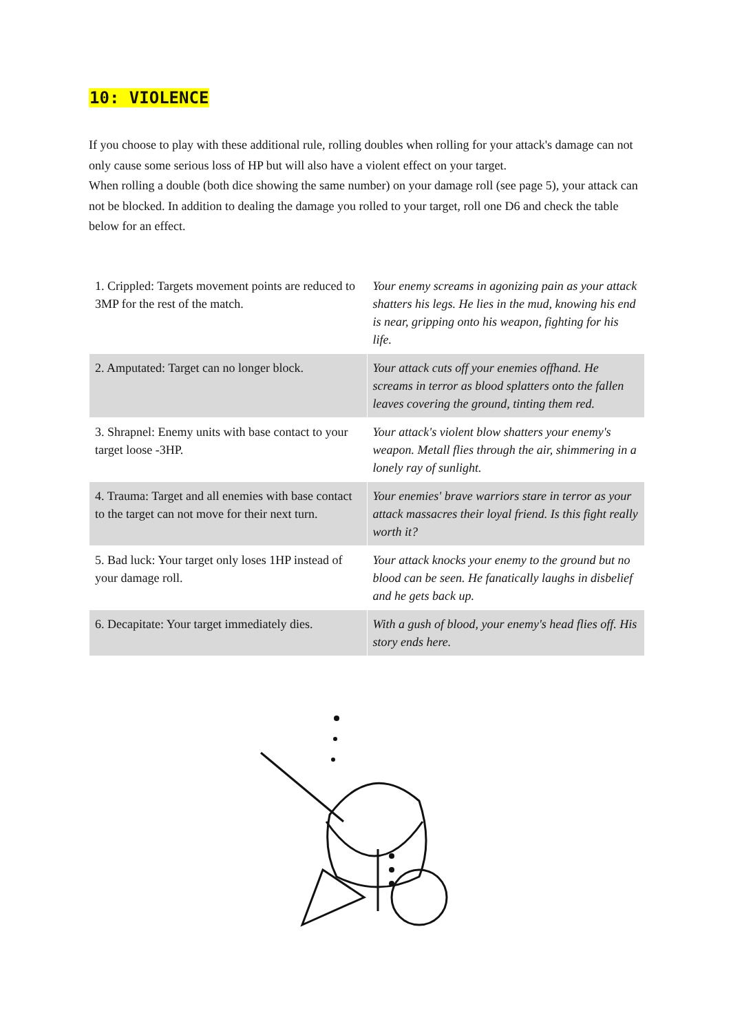10: VIOLENCE
If you choose to play with these additional rule, rolling doubles when rolling for your attack's damage can not only cause some serious loss of HP but will also have a violent effect on your target.
When rolling a double (both dice showing the same number) on your damage roll (see page 5), your attack can not be blocked. In addition to dealing the damage you rolled to your target, roll one D6 and check the table below for an effect.
| 1. Crippled: Targets movement points are reduced to 3MP for the rest of the match. | Your enemy screams in agonizing pain as your attack shatters his legs. He lies in the mud, knowing his end is near, gripping onto his weapon, fighting for his life. |
| 2. Amputated: Target can no longer block. | Your attack cuts off your enemies offhand. He screams in terror as blood splatters onto the fallen leaves covering the ground, tinting them red. |
| 3. Shrapnel: Enemy units with base contact to your target loose -3HP. | Your attack's violent blow shatters your enemy's weapon. Metall flies through the air, shimmering in a lonely ray of sunlight. |
| 4. Trauma: Target and all enemies with base contact to the target can not move for their next turn. | Your enemies' brave warriors stare in terror as your attack massacres their loyal friend. Is this fight really worth it? |
| 5. Bad luck: Your target only loses 1HP instead of your damage roll. | Your attack knocks your enemy to the ground but no blood can be seen. He fanatically laughs in disbelief and he gets back up. |
| 6. Decapitate: Your target immediately dies. | With a gush of blood, your enemy's head flies off. His story ends here. |